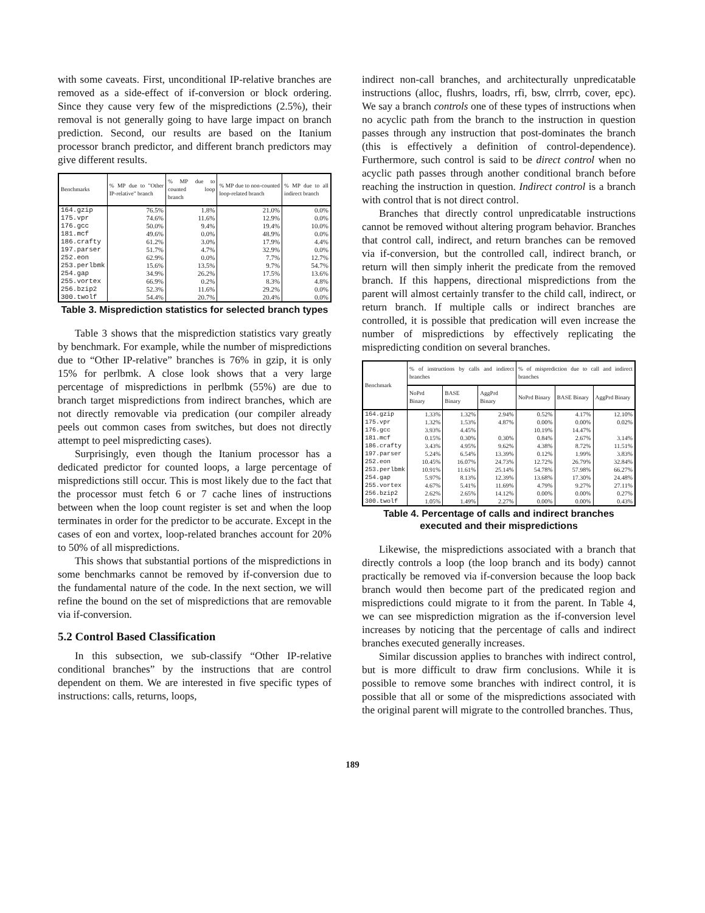with some caveats. First, unconditional IP-relative branches are removed as a side-effect of if-conversion or block ordering. Since they cause very few of the mispredictions (2.5%), their removal is not generally going to have large impact on branch prediction. Second, our results are based on the Itanium processor branch predictor, and different branch predictors may give different results.
| Benchmarks | % MP due to "Other IP-relative" branch | % MP due to counted loop branch | % MP due to non-counted loop-related branch | % MP due to all indirect branch |
| --- | --- | --- | --- | --- |
| 164.gzip | 76.5% | 1.8% | 21.0% | 0.0% |
| 175.vpr | 74.6% | 11.6% | 12.9% | 0.0% |
| 176.gcc | 50.0% | 9.4% | 19.4% | 10.0% |
| 181.mcf | 49.6% | 0.0% | 48.9% | 0.0% |
| 186.crafty | 61.2% | 3.0% | 17.9% | 4.4% |
| 197.parser | 51.7% | 4.7% | 32.9% | 0.0% |
| 252.eon | 62.9% | 0.0% | 7.7% | 12.7% |
| 253.perlbmk | 15.6% | 13.5% | 9.7% | 54.7% |
| 254.gap | 34.9% | 26.2% | 17.5% | 13.6% |
| 255.vortex | 66.9% | 0.2% | 8.3% | 4.8% |
| 256.bzip2 | 52.3% | 11.6% | 29.2% | 0.0% |
| 300.twolf | 54.4% | 20.7% | 20.4% | 0.0% |
Table 3. Misprediction statistics for selected branch types
Table 3 shows that the misprediction statistics vary greatly by benchmark. For example, while the number of mispredictions due to “Other IP-relative” branches is 76% in gzip, it is only 15% for perlbmk. A close look shows that a very large percentage of mispredictions in perlbmk (55%) are due to branch target mispredictions from indirect branches, which are not directly removable via predication (our compiler already peels out common cases from switches, but does not directly attempt to peel mispredicting cases).
Surprisingly, even though the Itanium processor has a dedicated predictor for counted loops, a large percentage of mispredictions still occur. This is most likely due to the fact that the processor must fetch 6 or 7 cache lines of instructions between when the loop count register is set and when the loop terminates in order for the predictor to be accurate. Except in the cases of eon and vortex, loop-related branches account for 20% to 50% of all mispredictions.
This shows that substantial portions of the mispredictions in some benchmarks cannot be removed by if-conversion due to the fundamental nature of the code. In the next section, we will refine the bound on the set of mispredictions that are removable via if-conversion.
5.2 Control Based Classification
In this subsection, we sub-classify “Other IP-relative conditional branches” by the instructions that are control dependent on them. We are interested in five specific types of instructions: calls, returns, loops,
indirect non-call branches, and architecturally unpredicatable instructions (alloc, flushrs, loadrs, rfi, bsw, clrrrb, cover, epc). We say a branch controls one of these types of instructions when no acyclic path from the branch to the instruction in question passes through any instruction that post-dominates the branch (this is effectively a definition of control-dependence). Furthermore, such control is said to be direct control when no acyclic path passes through another conditional branch before reaching the instruction in question. Indirect control is a branch with control that is not direct control.
Branches that directly control unpredicatable instructions cannot be removed without altering program behavior. Branches that control call, indirect, and return branches can be removed via if-conversion, but the controlled call, indirect branch, or return will then simply inherit the predicate from the removed branch. If this happens, directional mispredictions from the parent will almost certainly transfer to the child call, indirect, or return branch. If multiple calls or indirect branches are controlled, it is possible that predication will even increase the number of mispredictions by effectively replicating the mispredicting condition on several branches.
| Benchmark | % of instructions by calls and indirect branches | | | % of misprediction due to call and indirect branches | | |
| --- | --- | --- | --- | --- | --- | --- |
| | NoPrd Binary | BASE Binary | AggPrd Binary | NoPrd Binary | BASE Binary | AggPrd Binary |
| 164.gzip | 1.33% | 1.32% | 2.94% | 0.52% | 4.17% | 12.10% |
| 175.vpr | 1.32% | 1.53% | 4.87% | 0.00% | 0.00% | 0.02% |
| 176.gcc | 3.93% | 4.45% | | 10.19% | 14.47% | |
| 181.mcf | 0.15% | 0.30% | 0.30% | 0.84% | 2.67% | 3.14% |
| 186.crafty | 3.43% | 4.95% | 9.62% | 4.38% | 8.72% | 11.51% |
| 197.parser | 5.24% | 6.54% | 13.39% | 0.12% | 1.99% | 3.83% |
| 252.eon | 10.45% | 16.07% | 24.73% | 12.72% | 26.79% | 32.84% |
| 253.perlbmk | 10.91% | 11.61% | 25.14% | 54.78% | 57.98% | 66.27% |
| 254.gap | 5.97% | 8.13% | 12.39% | 13.68% | 17.30% | 24.48% |
| 255.vortex | 4.67% | 5.41% | 11.69% | 4.79% | 9.27% | 27.11% |
| 256.bzip2 | 2.62% | 2.65% | 14.12% | 0.00% | 0.00% | 0.27% |
| 300.twolf | 1.05% | 1.49% | 2.27% | 0.00% | 0.00% | 0.43% |
Table 4. Percentage of calls and indirect branches executed and their mispredictions
Likewise, the mispredictions associated with a branch that directly controls a loop (the loop branch and its body) cannot practically be removed via if-conversion because the loop back branch would then become part of the predicated region and mispredictions could migrate to it from the parent. In Table 4, we can see misprediction migration as the if-conversion level increases by noticing that the percentage of calls and indirect branches executed generally increases.
Similar discussion applies to branches with indirect control, but is more difficult to draw firm conclusions. While it is possible to remove some branches with indirect control, it is possible that all or some of the mispredictions associated with the original parent will migrate to the controlled branches. Thus,
189